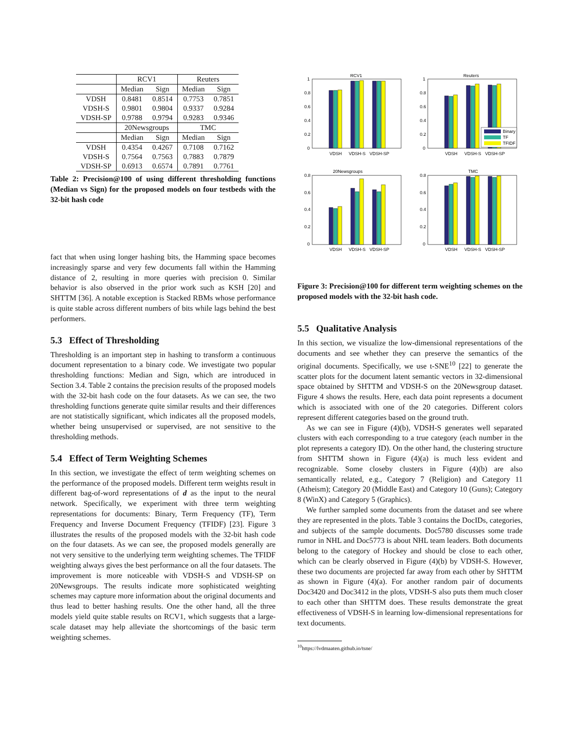| | RCV1 | | Reuters | |
| --- | --- | --- | --- | --- |
| | Median | Sign | Median | Sign |
| VDSH | 0.8481 | 0.8514 | 0.7753 | 0.7851 |
| VDSH-S | 0.9801 | 0.9804 | 0.9337 | 0.9284 |
| VDSH-SP | 0.9788 | 0.9794 | 0.9283 | 0.9346 |
| | 20Newsgroups | | TMC | |
| | Median | Sign | Median | Sign |
| VDSH | 0.4354 | 0.4267 | 0.7108 | 0.7162 |
| VDSH-S | 0.7564 | 0.7563 | 0.7883 | 0.7879 |
| VDSH-SP | 0.6913 | 0.6574 | 0.7891 | 0.7761 |
Table 2: Precision@100 of using different thresholding functions (Median vs Sign) for the proposed models on four testbeds with the 32-bit hash code
fact that when using longer hashing bits, the Hamming space becomes increasingly sparse and very few documents fall within the Hamming distance of 2, resulting in more queries with precision 0. Similar behavior is also observed in the prior work such as KSH [20] and SHTTM [36]. A notable exception is Stacked RBMs whose performance is quite stable across different numbers of bits while lags behind the best performers.
5.3 Effect of Thresholding
Thresholding is an important step in hashing to transform a continuous document representation to a binary code. We investigate two popular thresholding functions: Median and Sign, which are introduced in Section 3.4. Table 2 contains the precision results of the proposed models with the 32-bit hash code on the four datasets. As we can see, the two thresholding functions generate quite similar results and their differences are not statistically significant, which indicates all the proposed models, whether being unsupervised or supervised, are not sensitive to the thresholding methods.
5.4 Effect of Term Weighting Schemes
In this section, we investigate the effect of term weighting schemes on the performance of the proposed models. Different term weights result in different bag-of-word representations of d as the input to the neural network. Specifically, we experiment with three term weighting representations for documents: Binary, Term Frequency (TF), Term Frequency and Inverse Document Frequency (TFIDF) [23]. Figure 3 illustrates the results of the proposed models with the 32-bit hash code on the four datasets. As we can see, the proposed models generally are not very sensitive to the underlying term weighting schemes. The TFIDF weighting always gives the best performance on all the four datasets. The improvement is more noticeable with VDSH-S and VDSH-SP on 20Newsgroups. The results indicate more sophisticated weighting schemes may capture more information about the original documents and thus lead to better hashing results. One the other hand, all the three models yield quite stable results on RCV1, which suggests that a large-scale dataset may help alleviate the shortcomings of the basic term weighting schemes.
RCV1
Reuters
20Newsgroups
TMC
Binary
TF
TFIDF
1
0.8
0.6
0.4
0.2
0
1
0.8
0.6
0.4
0.2
0
0.8
0.6
0.4
0.2
0
0.8
0.6
0.4
0.2
0
VDSH
VDSH-S
VDSH-SP
VDSH
VDSH-S
VDSH-SP
VDSH
VDSH-S
VDSH-SP
VDSH
VDSH-S
VDSH-SP
Figure 3: Precision@100 for different term weighting schemes on the proposed models with the 32-bit hash code.
5.5 Qualitative Analysis
In this section, we visualize the low-dimensional representations of the documents and see whether they can preserve the semantics of the original documents. Specifically, we use t-SNE<sup>10</sup> [22] to generate the scatter plots for the document latent semantic vectors in 32-dimensional space obtained by SHTTM and VDSH-S on the 20Newsgroup dataset. Figure 4 shows the results. Here, each data point represents a document which is associated with one of the 20 categories. Different colors represent different categories based on the ground truth.
As we can see in Figure (4)(b), VDSH-S generates well separated clusters with each corresponding to a true category (each number in the plot represents a category ID). On the other hand, the clustering structure from SHTTM shown in Figure (4)(a) is much less evident and recognizable. Some closeby clusters in Figure (4)(b) are also semantically related, e.g., Category 7 (Religion) and Category 11 (Atheism); Category 20 (Middle East) and Category 10 (Guns); Category 8 (WinX) and Category 5 (Graphics).
We further sampled some documents from the dataset and see where they are represented in the plots. Table 3 contains the DocIDs, categories, and subjects of the sample documents. Doc5780 discusses some trade rumor in NHL and Doc5773 is about NHL team leaders. Both documents belong to the category of Hockey and should be close to each other, which can be clearly observed in Figure (4)(b) by VDSH-S. However, these two documents are projected far away from each other by SHTTM as shown in Figure (4)(a). For another random pair of documents Doc3420 and Doc3412 in the plots, VDSH-S also puts them much closer to each other than SHTTM does. These results demonstrate the great effectiveness of VDSH-S in learning low-dimensional representations for text documents.
<sup>10</sup> https://lvdmaaten.github.io/tsne/